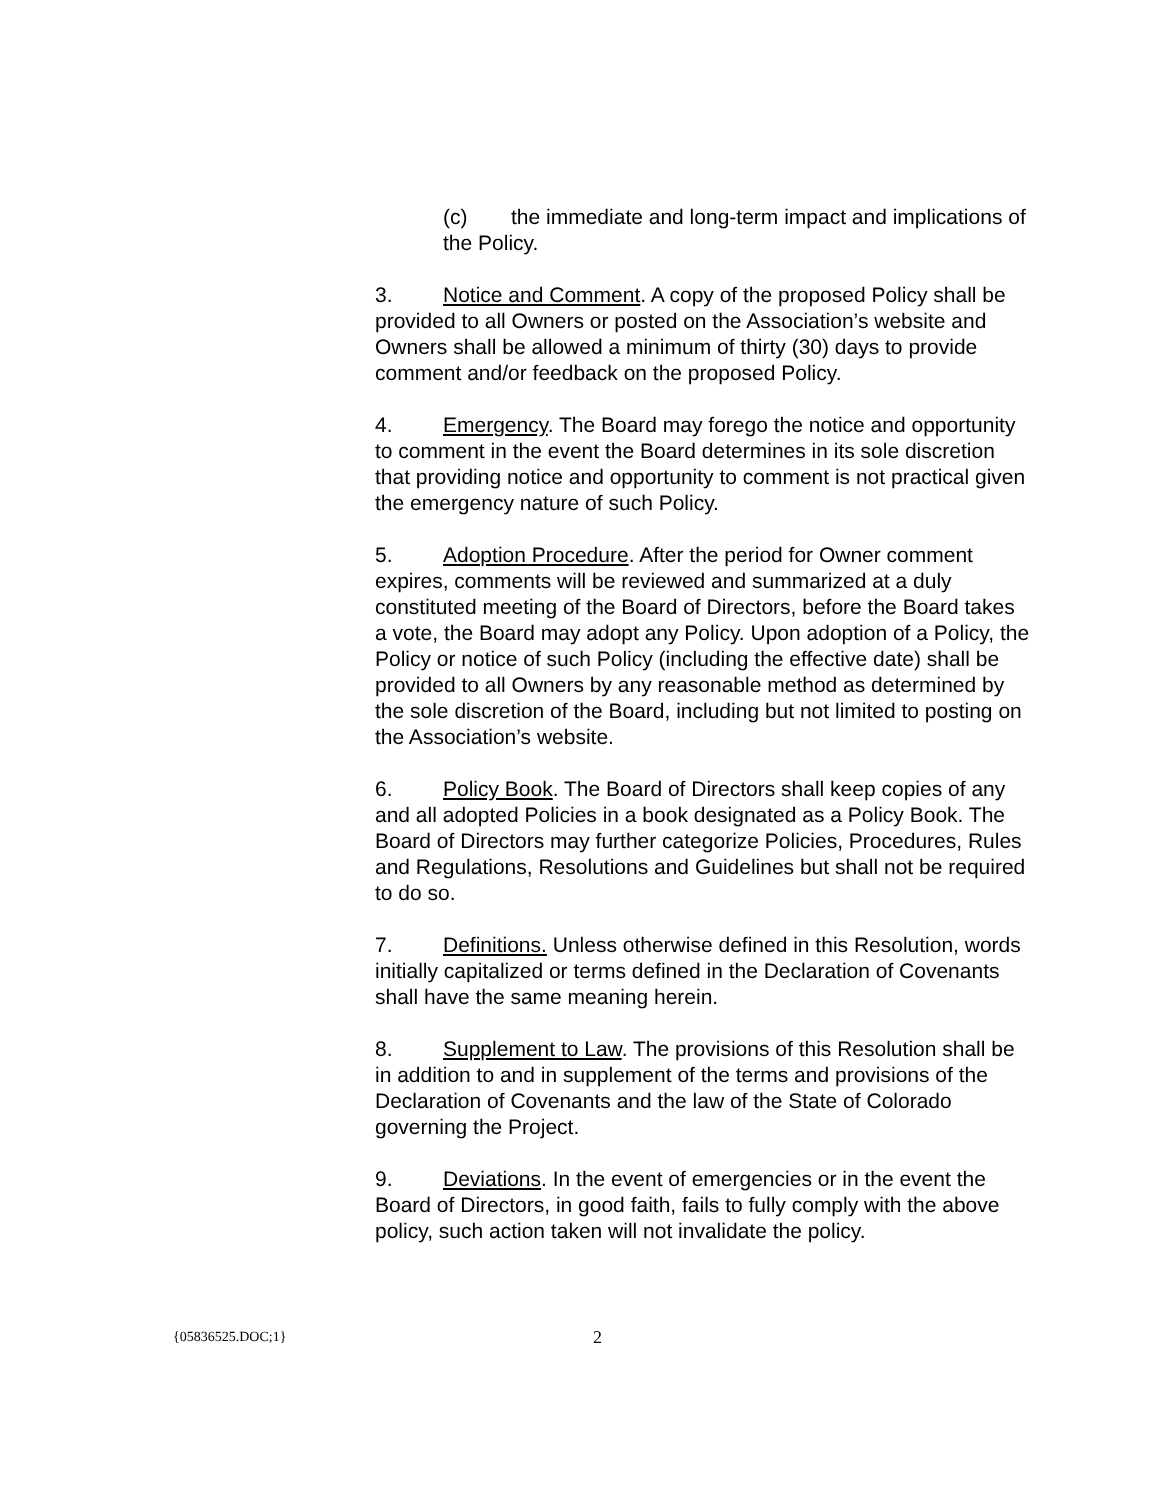(c) the immediate and long-term impact and implications of the Policy.
3. Notice and Comment. A copy of the proposed Policy shall be provided to all Owners or posted on the Association’s website and Owners shall be allowed a minimum of thirty (30) days to provide comment and/or feedback on the proposed Policy.
4. Emergency. The Board may forego the notice and opportunity to comment in the event the Board determines in its sole discretion that providing notice and opportunity to comment is not practical given the emergency nature of such Policy.
5. Adoption Procedure. After the period for Owner comment expires, comments will be reviewed and summarized at a duly constituted meeting of the Board of Directors, before the Board takes a vote, the Board may adopt any Policy. Upon adoption of a Policy, the Policy or notice of such Policy (including the effective date) shall be provided to all Owners by any reasonable method as determined by the sole discretion of the Board, including but not limited to posting on the Association’s website.
6. Policy Book. The Board of Directors shall keep copies of any and all adopted Policies in a book designated as a Policy Book. The Board of Directors may further categorize Policies, Procedures, Rules and Regulations, Resolutions and Guidelines but shall not be required to do so.
7. Definitions. Unless otherwise defined in this Resolution, words initially capitalized or terms defined in the Declaration of Covenants shall have the same meaning herein.
8. Supplement to Law. The provisions of this Resolution shall be in addition to and in supplement of the terms and provisions of the Declaration of Covenants and the law of the State of Colorado governing the Project.
9. Deviations. In the event of emergencies or in the event the Board of Directors, in good faith, fails to fully comply with the above policy, such action taken will not invalidate the policy.
{05836525.DOC;1} 2